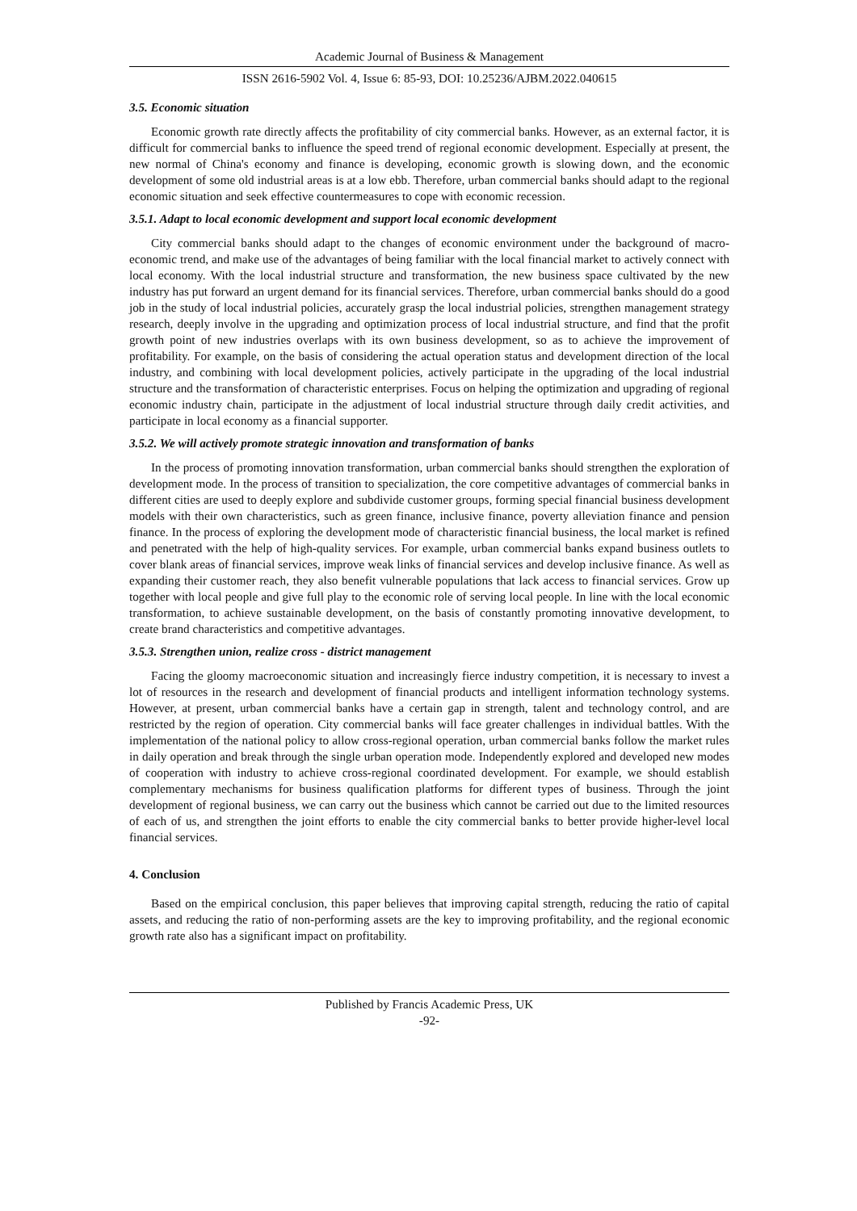Academic Journal of Business & Management
ISSN 2616-5902 Vol. 4, Issue 6: 85-93, DOI: 10.25236/AJBM.2022.040615
3.5. Economic situation
Economic growth rate directly affects the profitability of city commercial banks. However, as an external factor, it is difficult for commercial banks to influence the speed trend of regional economic development. Especially at present, the new normal of China's economy and finance is developing, economic growth is slowing down, and the economic development of some old industrial areas is at a low ebb. Therefore, urban commercial banks should adapt to the regional economic situation and seek effective countermeasures to cope with economic recession.
3.5.1. Adapt to local economic development and support local economic development
City commercial banks should adapt to the changes of economic environment under the background of macro-economic trend, and make use of the advantages of being familiar with the local financial market to actively connect with local economy. With the local industrial structure and transformation, the new business space cultivated by the new industry has put forward an urgent demand for its financial services. Therefore, urban commercial banks should do a good job in the study of local industrial policies, accurately grasp the local industrial policies, strengthen management strategy research, deeply involve in the upgrading and optimization process of local industrial structure, and find that the profit growth point of new industries overlaps with its own business development, so as to achieve the improvement of profitability. For example, on the basis of considering the actual operation status and development direction of the local industry, and combining with local development policies, actively participate in the upgrading of the local industrial structure and the transformation of characteristic enterprises. Focus on helping the optimization and upgrading of regional economic industry chain, participate in the adjustment of local industrial structure through daily credit activities, and participate in local economy as a financial supporter.
3.5.2. We will actively promote strategic innovation and transformation of banks
In the process of promoting innovation transformation, urban commercial banks should strengthen the exploration of development mode. In the process of transition to specialization, the core competitive advantages of commercial banks in different cities are used to deeply explore and subdivide customer groups, forming special financial business development models with their own characteristics, such as green finance, inclusive finance, poverty alleviation finance and pension finance. In the process of exploring the development mode of characteristic financial business, the local market is refined and penetrated with the help of high-quality services. For example, urban commercial banks expand business outlets to cover blank areas of financial services, improve weak links of financial services and develop inclusive finance. As well as expanding their customer reach, they also benefit vulnerable populations that lack access to financial services. Grow up together with local people and give full play to the economic role of serving local people. In line with the local economic transformation, to achieve sustainable development, on the basis of constantly promoting innovative development, to create brand characteristics and competitive advantages.
3.5.3. Strengthen union, realize cross - district management
Facing the gloomy macroeconomic situation and increasingly fierce industry competition, it is necessary to invest a lot of resources in the research and development of financial products and intelligent information technology systems. However, at present, urban commercial banks have a certain gap in strength, talent and technology control, and are restricted by the region of operation. City commercial banks will face greater challenges in individual battles. With the implementation of the national policy to allow cross-regional operation, urban commercial banks follow the market rules in daily operation and break through the single urban operation mode. Independently explored and developed new modes of cooperation with industry to achieve cross-regional coordinated development. For example, we should establish complementary mechanisms for business qualification platforms for different types of business. Through the joint development of regional business, we can carry out the business which cannot be carried out due to the limited resources of each of us, and strengthen the joint efforts to enable the city commercial banks to better provide higher-level local financial services.
4. Conclusion
Based on the empirical conclusion, this paper believes that improving capital strength, reducing the ratio of capital assets, and reducing the ratio of non-performing assets are the key to improving profitability, and the regional economic growth rate also has a significant impact on profitability.
Published by Francis Academic Press, UK
-92-